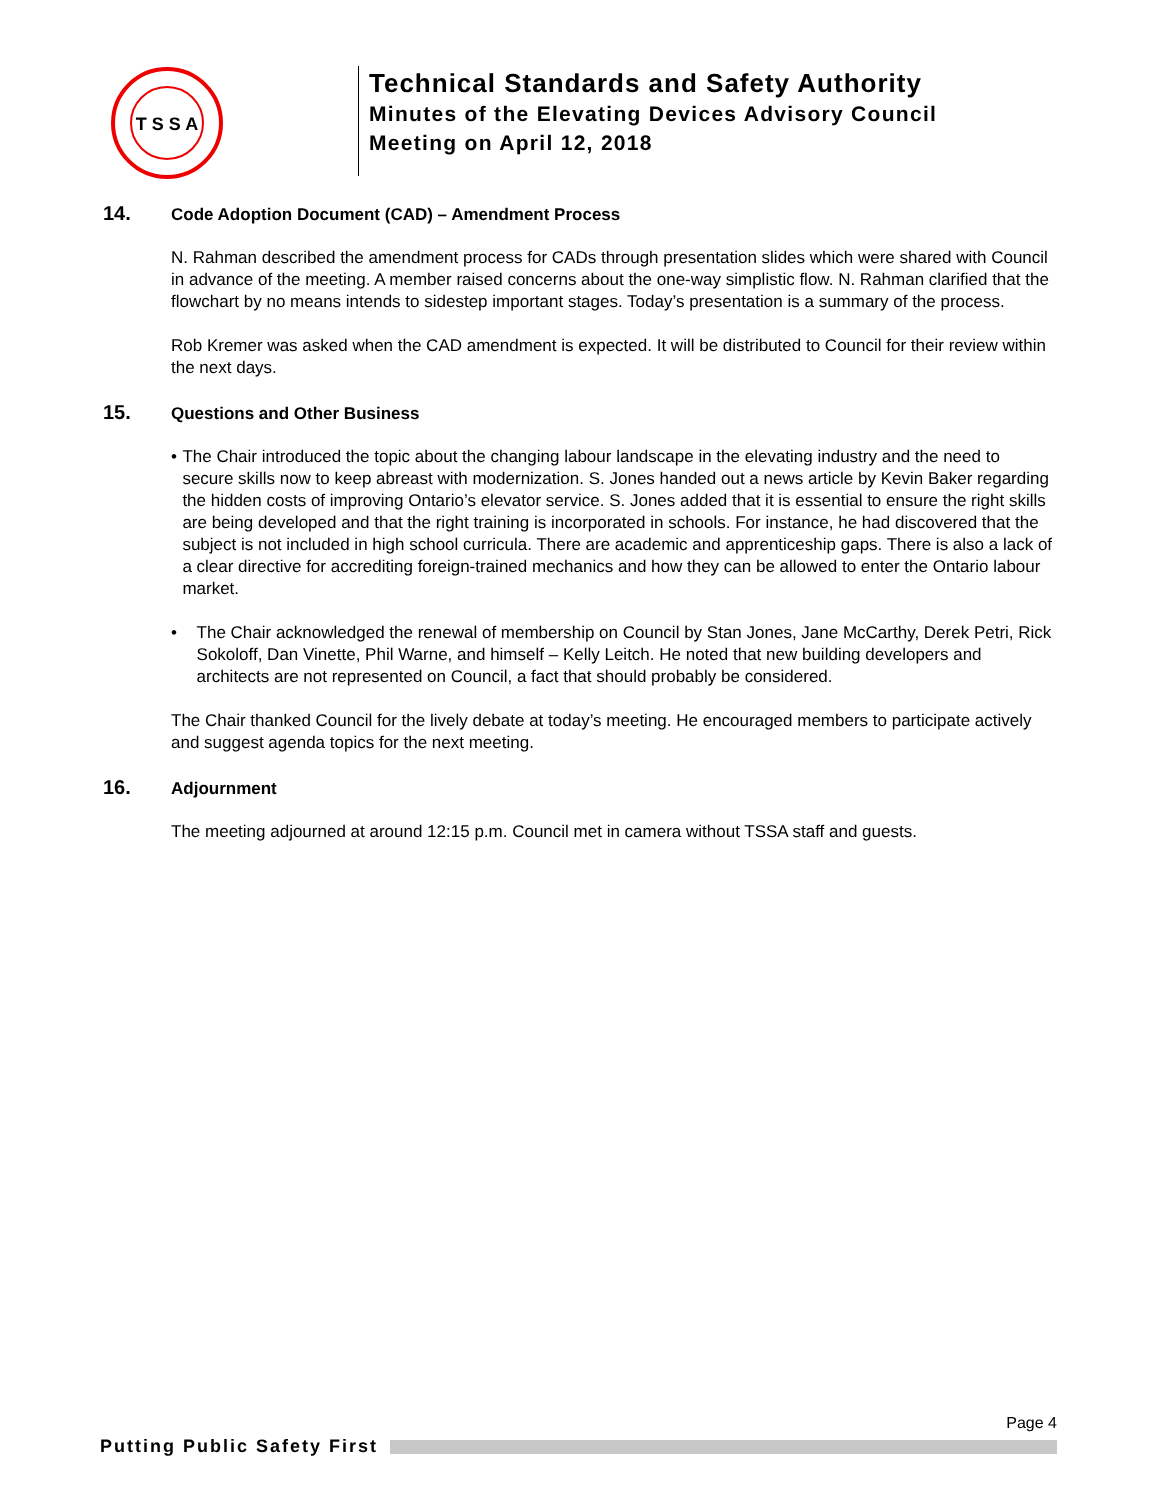T S S A
Technical Standards and Safety Authority
Minutes of the Elevating Devices Advisory Council
Meeting on April 12, 2018
14.
Code Adoption Document (CAD) – Amendment Process
N. Rahman described the amendment process for CADs through presentation slides which were shared with Council in advance of the meeting. A member raised concerns about the one-way simplistic flow. N. Rahman clarified that the flowchart by no means intends to sidestep important stages. Today’s presentation is a summary of the process.
Rob Kremer was asked when the CAD amendment is expected. It will be distributed to Council for their review within the next days.
15.
Questions and Other Business
• The Chair introduced the topic about the changing labour landscape in the elevating industry and the need to secure skills now to keep abreast with modernization. S. Jones handed out a news article by Kevin Baker regarding the hidden costs of improving Ontario’s elevator service. S. Jones added that it is essential to ensure the right skills are being developed and that the right training is incorporated in schools. For instance, he had discovered that the subject is not included in high school curricula. There are academic and apprenticeship gaps. There is also a lack of a clear directive for accrediting foreign-trained mechanics and how they can be allowed to enter the Ontario labour market.
• The Chair acknowledged the renewal of membership on Council by Stan Jones, Jane McCarthy, Derek Petri, Rick Sokoloff, Dan Vinette, Phil Warne, and himself – Kelly Leitch. He noted that new building developers and architects are not represented on Council, a fact that should probably be considered.
The Chair thanked Council for the lively debate at today’s meeting. He encouraged members to participate actively and suggest agenda topics for the next meeting.
16.
Adjournment
The meeting adjourned at around 12:15 p.m. Council met in camera without TSSA staff and guests.
Page 4
Putting Public Safety First